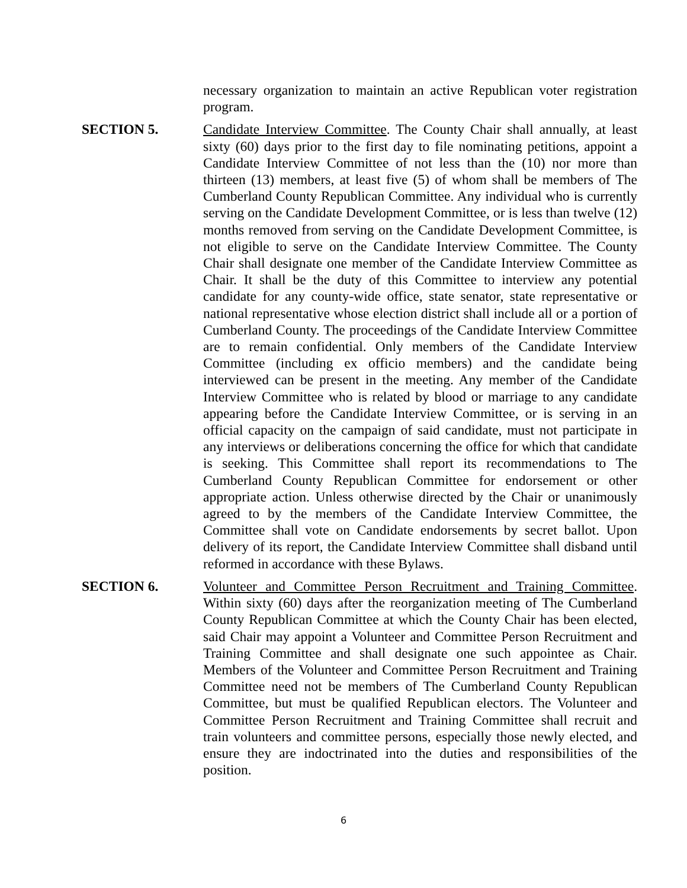necessary organization to maintain an active Republican voter registration program.
SECTION 5. Candidate Interview Committee. The County Chair shall annually, at least sixty (60) days prior to the first day to file nominating petitions, appoint a Candidate Interview Committee of not less than the (10) nor more than thirteen (13) members, at least five (5) of whom shall be members of The Cumberland County Republican Committee. Any individual who is currently serving on the Candidate Development Committee, or is less than twelve (12) months removed from serving on the Candidate Development Committee, is not eligible to serve on the Candidate Interview Committee. The County Chair shall designate one member of the Candidate Interview Committee as Chair. It shall be the duty of this Committee to interview any potential candidate for any county-wide office, state senator, state representative or national representative whose election district shall include all or a portion of Cumberland County. The proceedings of the Candidate Interview Committee are to remain confidential. Only members of the Candidate Interview Committee (including ex officio members) and the candidate being interviewed can be present in the meeting. Any member of the Candidate Interview Committee who is related by blood or marriage to any candidate appearing before the Candidate Interview Committee, or is serving in an official capacity on the campaign of said candidate, must not participate in any interviews or deliberations concerning the office for which that candidate is seeking. This Committee shall report its recommendations to The Cumberland County Republican Committee for endorsement or other appropriate action. Unless otherwise directed by the Chair or unanimously agreed to by the members of the Candidate Interview Committee, the Committee shall vote on Candidate endorsements by secret ballot. Upon delivery of its report, the Candidate Interview Committee shall disband until reformed in accordance with these Bylaws.
SECTION 6. Volunteer and Committee Person Recruitment and Training Committee. Within sixty (60) days after the reorganization meeting of The Cumberland County Republican Committee at which the County Chair has been elected, said Chair may appoint a Volunteer and Committee Person Recruitment and Training Committee and shall designate one such appointee as Chair. Members of the Volunteer and Committee Person Recruitment and Training Committee need not be members of The Cumberland County Republican Committee, but must be qualified Republican electors. The Volunteer and Committee Person Recruitment and Training Committee shall recruit and train volunteers and committee persons, especially those newly elected, and ensure they are indoctrinated into the duties and responsibilities of the position.
6